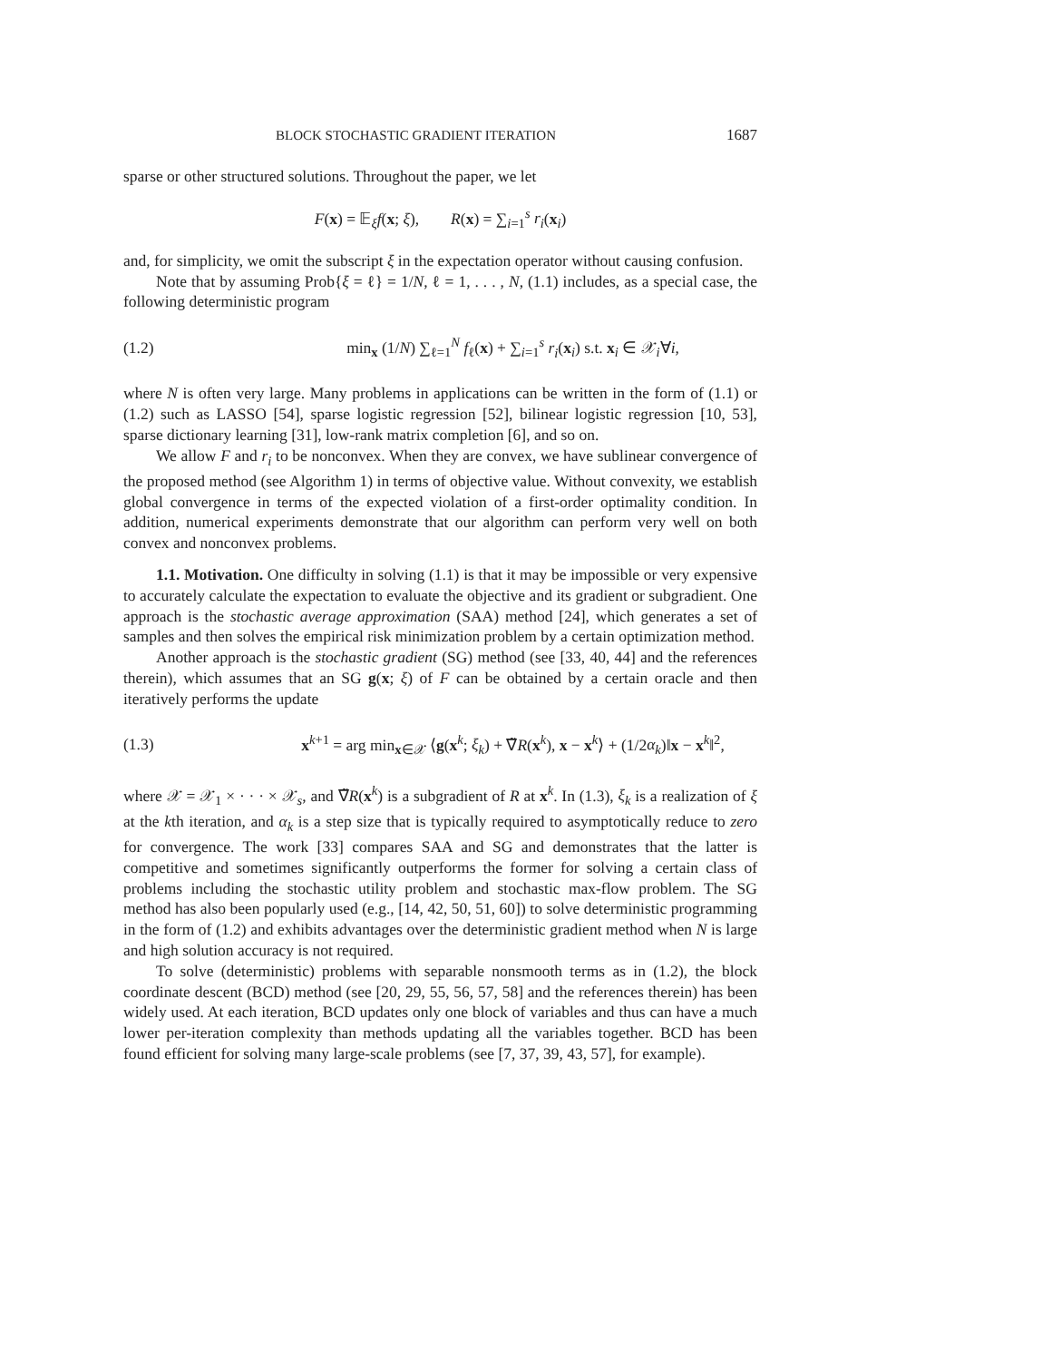BLOCK STOCHASTIC GRADIENT ITERATION 1687
sparse or other structured solutions. Throughout the paper, we let
F(x) = 𝔼<sub>ξ</sub>f(x; ξ), R(x) = ∑<sub>i=1</sub><sup>s</sup> r<sub>i</sub>(x<sub>i</sub>)
and, for simplicity, we omit the subscript ξ in the expectation operator without causing confusion.
Note that by assuming Prob{ξ = ℓ} = 1/N, ℓ = 1, . . . , N, (1.1) includes, as a special case, the following deterministic program
(1.2) min<sub>x</sub> (1/N) ∑<sub>ℓ=1</sub><sup>N</sup> f<sub>ℓ</sub>(x) + ∑<sub>i=1</sub><sup>s</sup> r<sub>i</sub>(x<sub>i</sub>) s.t. x<sub>i</sub> ∈ 𝒳<sub>i</sub>∀i,
where N is often very large. Many problems in applications can be written in the form of (1.1) or (1.2) such as LASSO [54], sparse logistic regression [52], bilinear logistic regression [10, 53], sparse dictionary learning [31], low-rank matrix completion [6], and so on.
We allow F and r<sub>i</sub> to be nonconvex. When they are convex, we have sublinear convergence of the proposed method (see Algorithm 1) in terms of objective value. Without convexity, we establish global convergence in terms of the expected violation of a first-order optimality condition. In addition, numerical experiments demonstrate that our algorithm can perform very well on both convex and nonconvex problems.
1.1. Motivation. One difficulty in solving (1.1) is that it may be impossible or very expensive to accurately calculate the expectation to evaluate the objective and its gradient or subgradient. One approach is the stochastic average approximation (SAA) method [24], which generates a set of samples and then solves the empirical risk minimization problem by a certain optimization method.
Another approach is the stochastic gradient (SG) method (see [33, 40, 44] and the references therein), which assumes that an SG g(x; ξ) of F can be obtained by a certain oracle and then iteratively performs the update
(1.3) x<sup>k+1</sup> = arg min<sub>x∈𝒳</sub> ⟨g(x<sup>k</sup>; ξ<sub>k</sub>) + ∇̃R(x<sup>k</sup>), x − x<sup>k</sup>⟩ + (1/2α<sub>k</sub>)‖x − x<sup>k</sup>‖<sup>2</sup>,
where 𝒳 = 𝒳<sub>1</sub> × · · · × 𝒳<sub>s</sub>, and ∇̃R(x<sup>k</sup>) is a subgradient of R at x<sup>k</sup>. In (1.3), ξ<sub>k</sub> is a realization of ξ at the kth iteration, and α<sub>k</sub> is a step size that is typically required to asymptotically reduce to zero for convergence. The work [33] compares SAA and SG and demonstrates that the latter is competitive and sometimes significantly outperforms the former for solving a certain class of problems including the stochastic utility problem and stochastic max-flow problem. The SG method has also been popularly used (e.g., [14, 42, 50, 51, 60]) to solve deterministic programming in the form of (1.2) and exhibits advantages over the deterministic gradient method when N is large and high solution accuracy is not required.
To solve (deterministic) problems with separable nonsmooth terms as in (1.2), the block coordinate descent (BCD) method (see [20, 29, 55, 56, 57, 58] and the references therein) has been widely used. At each iteration, BCD updates only one block of variables and thus can have a much lower per-iteration complexity than methods updating all the variables together. BCD has been found efficient for solving many large-scale problems (see [7, 37, 39, 43, 57], for example).